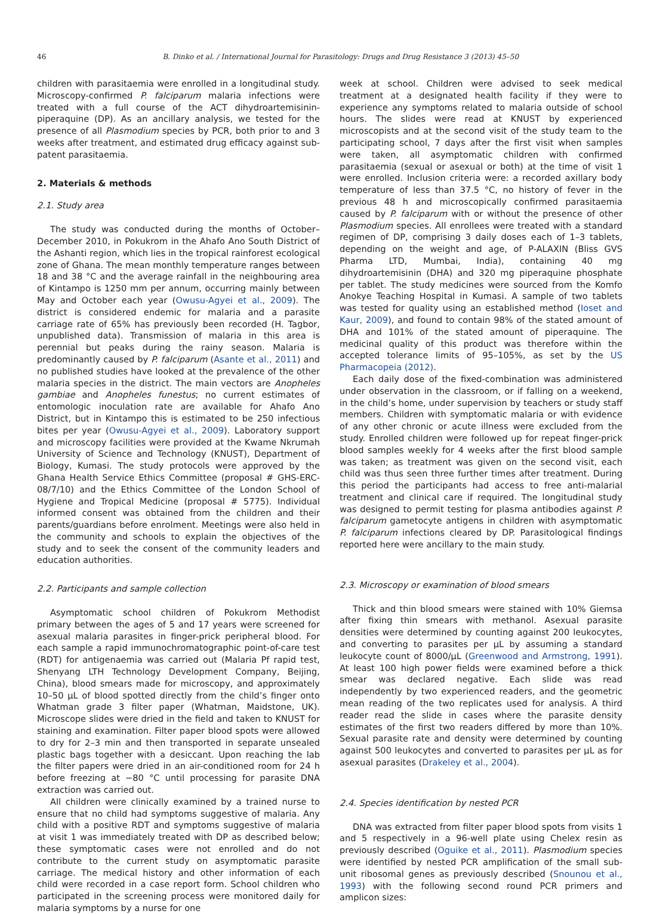46 B. Dinko et al. / International Journal for Parasitology: Drugs and Drug Resistance 3 (2013) 45–50
children with parasitaemia were enrolled in a longitudinal study. Microscopy-confirmed P. falciparum malaria infections were treated with a full course of the ACT dihydroartemisinin-piperaquine (DP). As an ancillary analysis, we tested for the presence of all Plasmodium species by PCR, both prior to and 3 weeks after treatment, and estimated drug efficacy against sub-patent parasitaemia.
2. Materials & methods
2.1. Study area
The study was conducted during the months of October–December 2010, in Pokukrom in the Ahafo Ano South District of the Ashanti region, which lies in the tropical rainforest ecological zone of Ghana. The mean monthly temperature ranges between 18 and 38 °C and the average rainfall in the neighbouring area of Kintampo is 1250 mm per annum, occurring mainly between May and October each year (Owusu-Agyei et al., 2009). The district is considered endemic for malaria and a parasite carriage rate of 65% has previously been recorded (H. Tagbor, unpublished data). Transmission of malaria in this area is perennial but peaks during the rainy season. Malaria is predominantly caused by P. falciparum (Asante et al., 2011) and no published studies have looked at the prevalence of the other malaria species in the district. The main vectors are Anopheles gambiae and Anopheles funestus; no current estimates of entomologic inoculation rate are available for Ahafo Ano District, but in Kintampo this is estimated to be 250 infectious bites per year (Owusu-Agyei et al., 2009). Laboratory support and microscopy facilities were provided at the Kwame Nkrumah University of Science and Technology (KNUST), Department of Biology, Kumasi. The study protocols were approved by the Ghana Health Service Ethics Committee (proposal # GHS-ERC-08/7/10) and the Ethics Committee of the London School of Hygiene and Tropical Medicine (proposal # 5775). Individual informed consent was obtained from the children and their parents/guardians before enrolment. Meetings were also held in the community and schools to explain the objectives of the study and to seek the consent of the community leaders and education authorities.
2.2. Participants and sample collection
Asymptomatic school children of Pokukrom Methodist primary between the ages of 5 and 17 years were screened for asexual malaria parasites in finger-prick peripheral blood. For each sample a rapid immunochromatographic point-of-care test (RDT) for antigenaemia was carried out (Malaria Pf rapid test, Shenyang LTH Technology Development Company, Beijing, China), blood smears made for microscopy, and approximately 10–50 µL of blood spotted directly from the child’s finger onto Whatman grade 3 filter paper (Whatman, Maidstone, UK). Microscope slides were dried in the field and taken to KNUST for staining and examination. Filter paper blood spots were allowed to dry for 2–3 min and then transported in separate unsealed plastic bags together with a desiccant. Upon reaching the lab the filter papers were dried in an air-conditioned room for 24 h before freezing at −80 °C until processing for parasite DNA extraction was carried out.
All children were clinically examined by a trained nurse to ensure that no child had symptoms suggestive of malaria. Any child with a positive RDT and symptoms suggestive of malaria at visit 1 was immediately treated with DP as described below; these symptomatic cases were not enrolled and do not contribute to the current study on asymptomatic parasite carriage. The medical history and other information of each child were recorded in a case report form. School children who participated in the screening process were monitored daily for malaria symptoms by a nurse for one
week at school. Children were advised to seek medical treatment at a designated health facility if they were to experience any symptoms related to malaria outside of school hours. The slides were read at KNUST by experienced microscopists and at the second visit of the study team to the participating school, 7 days after the first visit when samples were taken, all asymptomatic children with confirmed parasitaemia (sexual or asexual or both) at the time of visit 1 were enrolled. Inclusion criteria were: a recorded axillary body temperature of less than 37.5 °C, no history of fever in the previous 48 h and microscopically confirmed parasitaemia caused by P. falciparum with or without the presence of other Plasmodium species. All enrollees were treated with a standard regimen of DP, comprising 3 daily doses each of 1–3 tablets, depending on the weight and age, of P-ALAXIN (Bliss GVS Pharma LTD, Mumbai, India), containing 40 mg dihydroartemisinin (DHA) and 320 mg piperaquine phosphate per tablet. The study medicines were sourced from the Komfo Anokye Teaching Hospital in Kumasi. A sample of two tablets was tested for quality using an established method (Ioset and Kaur, 2009), and found to contain 98% of the stated amount of DHA and 101% of the stated amount of piperaquine. The medicinal quality of this product was therefore within the accepted tolerance limits of 95–105%, as set by the US Pharmacopeia (2012).
Each daily dose of the fixed-combination was administered under observation in the classroom, or if falling on a weekend, in the child’s home, under supervision by teachers or study staff members. Children with symptomatic malaria or with evidence of any other chronic or acute illness were excluded from the study. Enrolled children were followed up for repeat finger-prick blood samples weekly for 4 weeks after the first blood sample was taken; as treatment was given on the second visit, each child was thus seen three further times after treatment. During this period the participants had access to free anti-malarial treatment and clinical care if required. The longitudinal study was designed to permit testing for plasma antibodies against P. falciparum gametocyte antigens in children with asymptomatic P. falciparum infections cleared by DP. Parasitological findings reported here were ancillary to the main study.
2.3. Microscopy or examination of blood smears
Thick and thin blood smears were stained with 10% Giemsa after fixing thin smears with methanol. Asexual parasite densities were determined by counting against 200 leukocytes, and converting to parasites per µL by assuming a standard leukocyte count of 8000/µL (Greenwood and Armstrong, 1991). At least 100 high power fields were examined before a thick smear was declared negative. Each slide was read independently by two experienced readers, and the geometric mean reading of the two replicates used for analysis. A third reader read the slide in cases where the parasite density estimates of the first two readers differed by more than 10%. Sexual parasite rate and density were determined by counting against 500 leukocytes and converted to parasites per µL as for asexual parasites (Drakeley et al., 2004).
2.4. Species identification by nested PCR
DNA was extracted from filter paper blood spots from visits 1 and 5 respectively in a 96-well plate using Chelex resin as previously described (Oguike et al., 2011). Plasmodium species were identified by nested PCR amplification of the small sub-unit ribosomal genes as previously described (Snounou et al., 1993) with the following second round PCR primers and amplicon sizes: